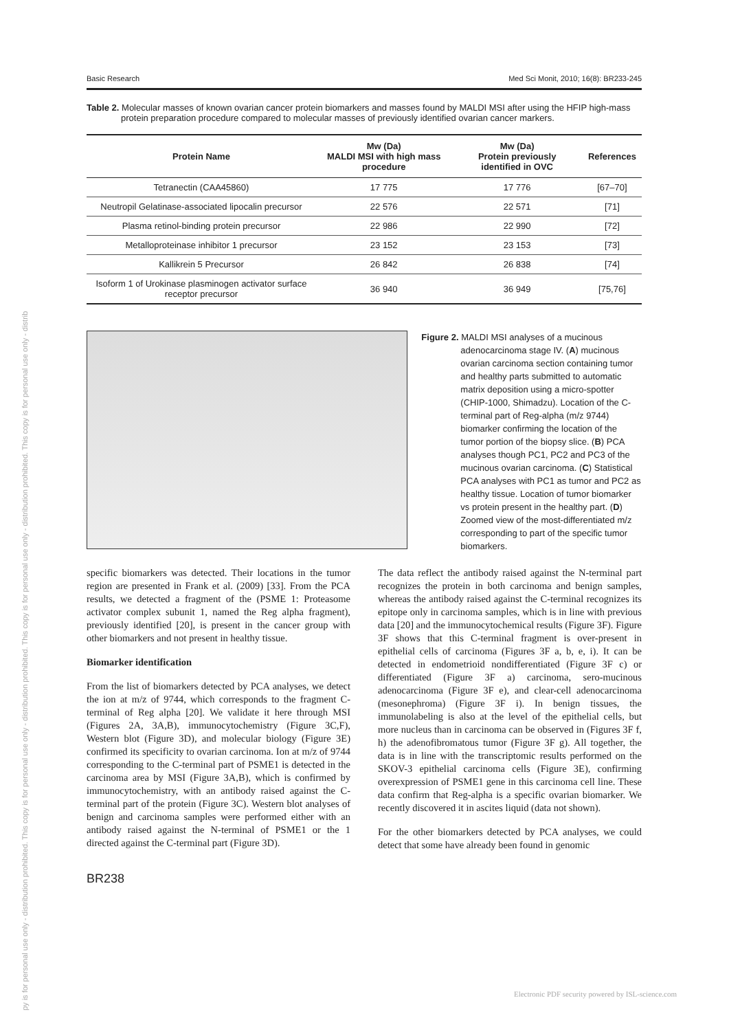py is for personal use only - distribution prohibited. This copy is for personal use only - distribution prohibited. This copy is for personal use only - distribution prohibited. This copy is for personal use only - distrib
Basic Research Med Sci Monit, 2010; 16(8): BR233-245
Table 2. Molecular masses of known ovarian cancer protein biomarkers and masses found by MALDI MSI after using the HFIP high-mass protein preparation procedure compared to molecular masses of previously identified ovarian cancer markers.
| Protein Name | Mw (Da) MALDI MSI with high mass procedure | Mw (Da) Protein previously identified in OVC | References |
| --- | --- | --- | --- |
| Tetranectin (CAA45860) | 17 775 | 17 776 | [67–70] |
| Neutropil Gelatinase-associated lipocalin precursor | 22 576 | 22 571 | [71] |
| Plasma retinol-binding protein precursor | 22 986 | 22 990 | [72] |
| Metalloproteinase inhibitor 1 precursor | 23 152 | 23 153 | [73] |
| Kallikrein 5 Precursor | 26 842 | 26 838 | [74] |
| Isoform 1 of Urokinase plasminogen activator surface receptor precursor | 36 940 | 36 949 | [75,76] |
Figure 2. MALDI MSI analyses of a mucinous adenocarcinoma stage IV. (A) mucinous ovarian carcinoma section containing tumor and healthy parts submitted to automatic matrix deposition using a micro-spotter (CHIP-1000, Shimadzu). Location of the C-terminal part of Reg-alpha (m/z 9744) biomarker confirming the location of the tumor portion of the biopsy slice. (B) PCA analyses though PC1, PC2 and PC3 of the mucinous ovarian carcinoma. (C) Statistical PCA analyses with PC1 as tumor and PC2 as healthy tissue. Location of tumor biomarker vs protein present in the healthy part. (D) Zoomed view of the most-differentiated m/z corresponding to part of the specific tumor biomarkers.
specific biomarkers was detected. Their locations in the tumor region are presented in Frank et al. (2009) [33]. From the PCA results, we detected a fragment of the (PSME 1: Proteasome activator complex subunit 1, named the Reg alpha fragment), previously identified [20], is present in the cancer group with other biomarkers and not present in healthy tissue.
Biomarker identification
From the list of biomarkers detected by PCA analyses, we detect the ion at m/z of 9744, which corresponds to the fragment C-terminal of Reg alpha [20]. We validate it here through MSI (Figures 2A, 3A,B), immunocytochemistry (Figure 3C,F), Western blot (Figure 3D), and molecular biology (Figure 3E) confirmed its specificity to ovarian carcinoma. Ion at m/z of 9744 corresponding to the C-terminal part of PSME1 is detected in the carcinoma area by MSI (Figure 3A,B), which is confirmed by immunocytochemistry, with an antibody raised against the C-terminal part of the protein (Figure 3C). Western blot analyses of benign and carcinoma samples were performed either with an antibody raised against the N-terminal of PSME1 or the 1 directed against the C-terminal part (Figure 3D).
The data reflect the antibody raised against the N-terminal part recognizes the protein in both carcinoma and benign samples, whereas the antibody raised against the C-terminal recognizes its epitope only in carcinoma samples, which is in line with previous data [20] and the immunocytochemical results (Figure 3F). Figure 3F shows that this C-terminal fragment is over-present in epithelial cells of carcinoma (Figures 3F a, b, e, i). It can be detected in endometrioid nondifferentiated (Figure 3F c) or differentiated (Figure 3F a) carcinoma, sero-mucinous adenocarcinoma (Figure 3F e), and clear-cell adenocarcinoma (mesonephroma) (Figure 3F i). In benign tissues, the immunolabeling is also at the level of the epithelial cells, but more nucleus than in carcinoma can be observed in (Figures 3F f, h) the adenofibromatous tumor (Figure 3F g). All together, the data is in line with the transcriptomic results performed on the SKOV-3 epithelial carcinoma cells (Figure 3E), confirming overexpression of PSME1 gene in this carcinoma cell line. These data confirm that Reg-alpha is a specific ovarian biomarker. We recently discovered it in ascites liquid (data not shown).
For the other biomarkers detected by PCA analyses, we could detect that some have already been found in genomic
BR238
Electronic PDF security powered by ISL-science.com